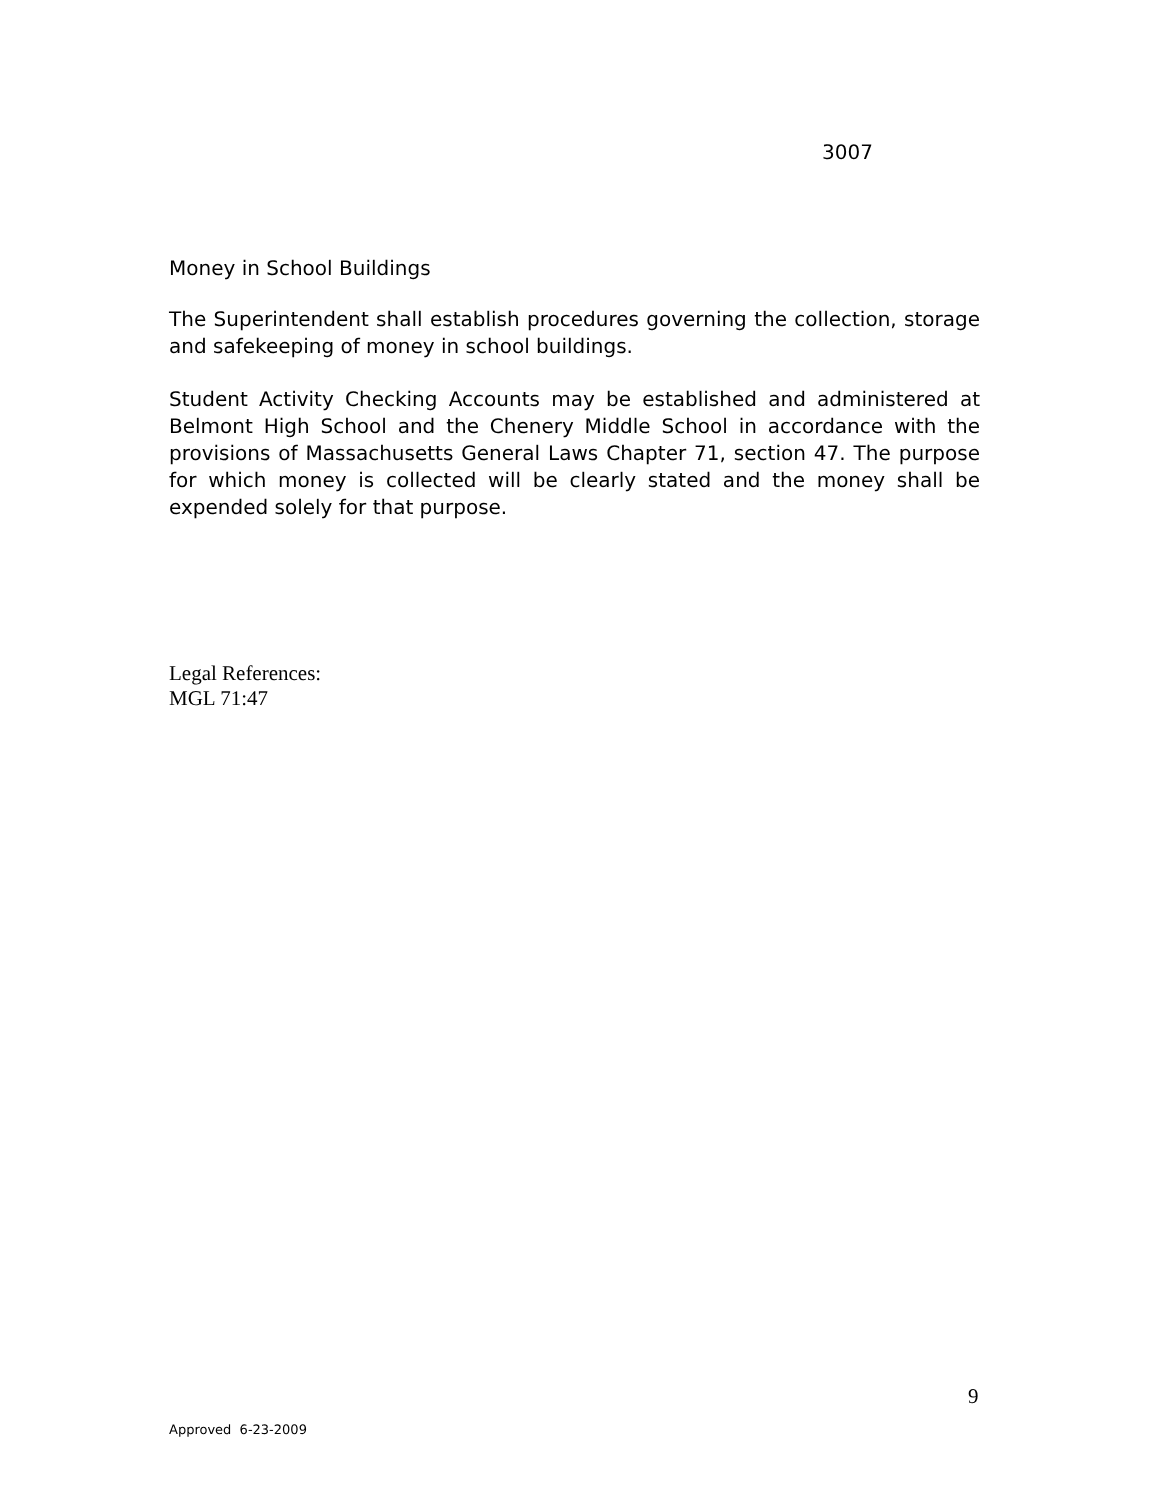3007
Money in School Buildings
The Superintendent shall establish procedures governing the collection, storage and safekeeping of money in school buildings.
Student Activity Checking Accounts may be established and administered at Belmont High School and the Chenery Middle School in accordance with the provisions of Massachusetts General Laws Chapter 71, section 47. The purpose for which money is collected will be clearly stated and the money shall be expended solely for that purpose.
Legal References:
MGL 71:47
9
Approved 6-23-2009